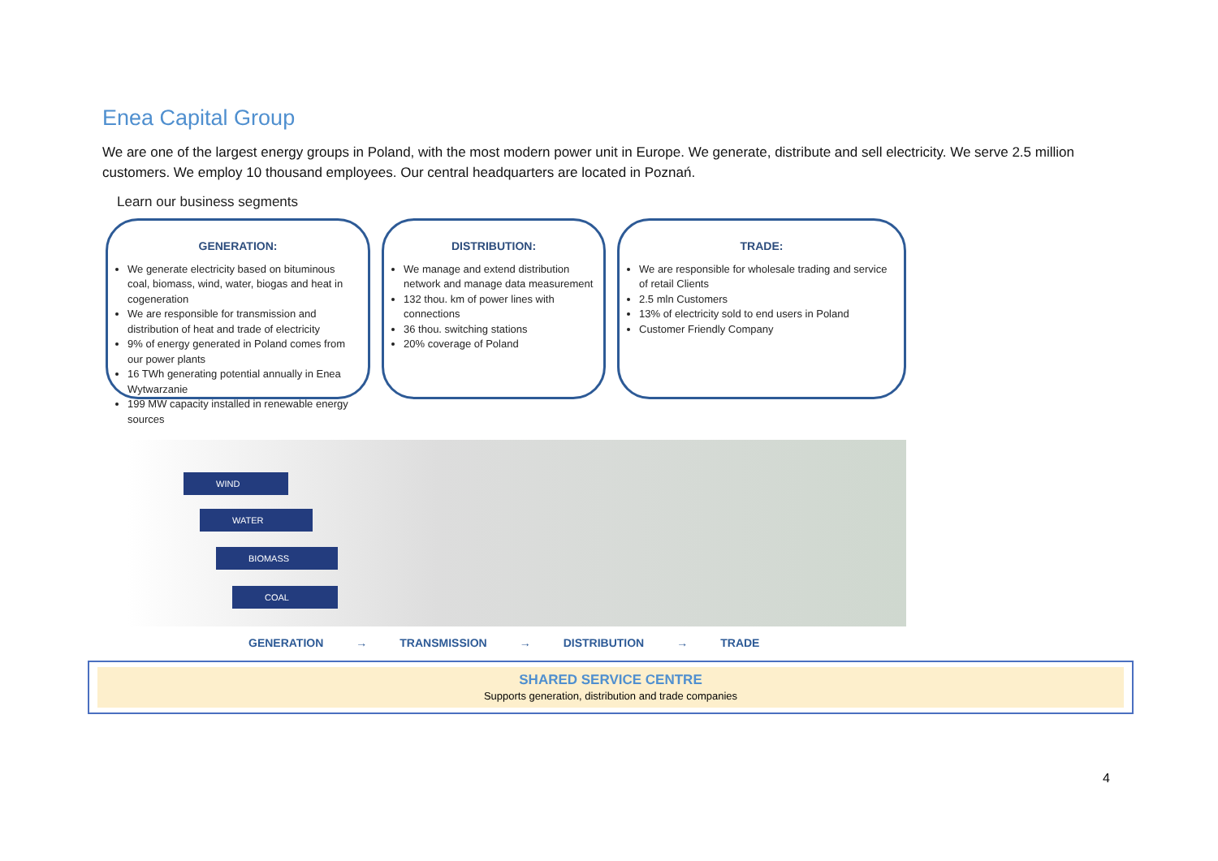Enea Capital Group
We are one of the largest energy groups in Poland, with the most modern power unit in Europe. We generate, distribute and sell electricity. We serve 2.5 million customers. We employ 10 thousand employees. Our central headquarters are located in Poznań.
Learn our business segments
GENERATION:
We generate electricity based on bituminous coal, biomass, wind, water, biogas and heat in cogeneration
We are responsible for transmission and distribution of heat and trade of electricity
9% of energy generated in Poland comes from our power plants
16 TWh generating potential annually in Enea Wytwarzanie
199 MW capacity installed in renewable energy sources
DISTRIBUTION:
We manage and extend distribution network and manage data measurement
132 thou. km of power lines with connections
36 thou. switching stations
20% coverage of Poland
TRADE:
We are responsible for wholesale trading and service of retail Clients
2.5 mln Customers
13% of electricity sold to end users in Poland
Customer Friendly Company
WIND
WATER
BIOMASS
COAL
GENERATION → TRANSMISSION → DISTRIBUTION → TRADE
SHARED SERVICE CENTRE
Supports generation, distribution and trade companies
4